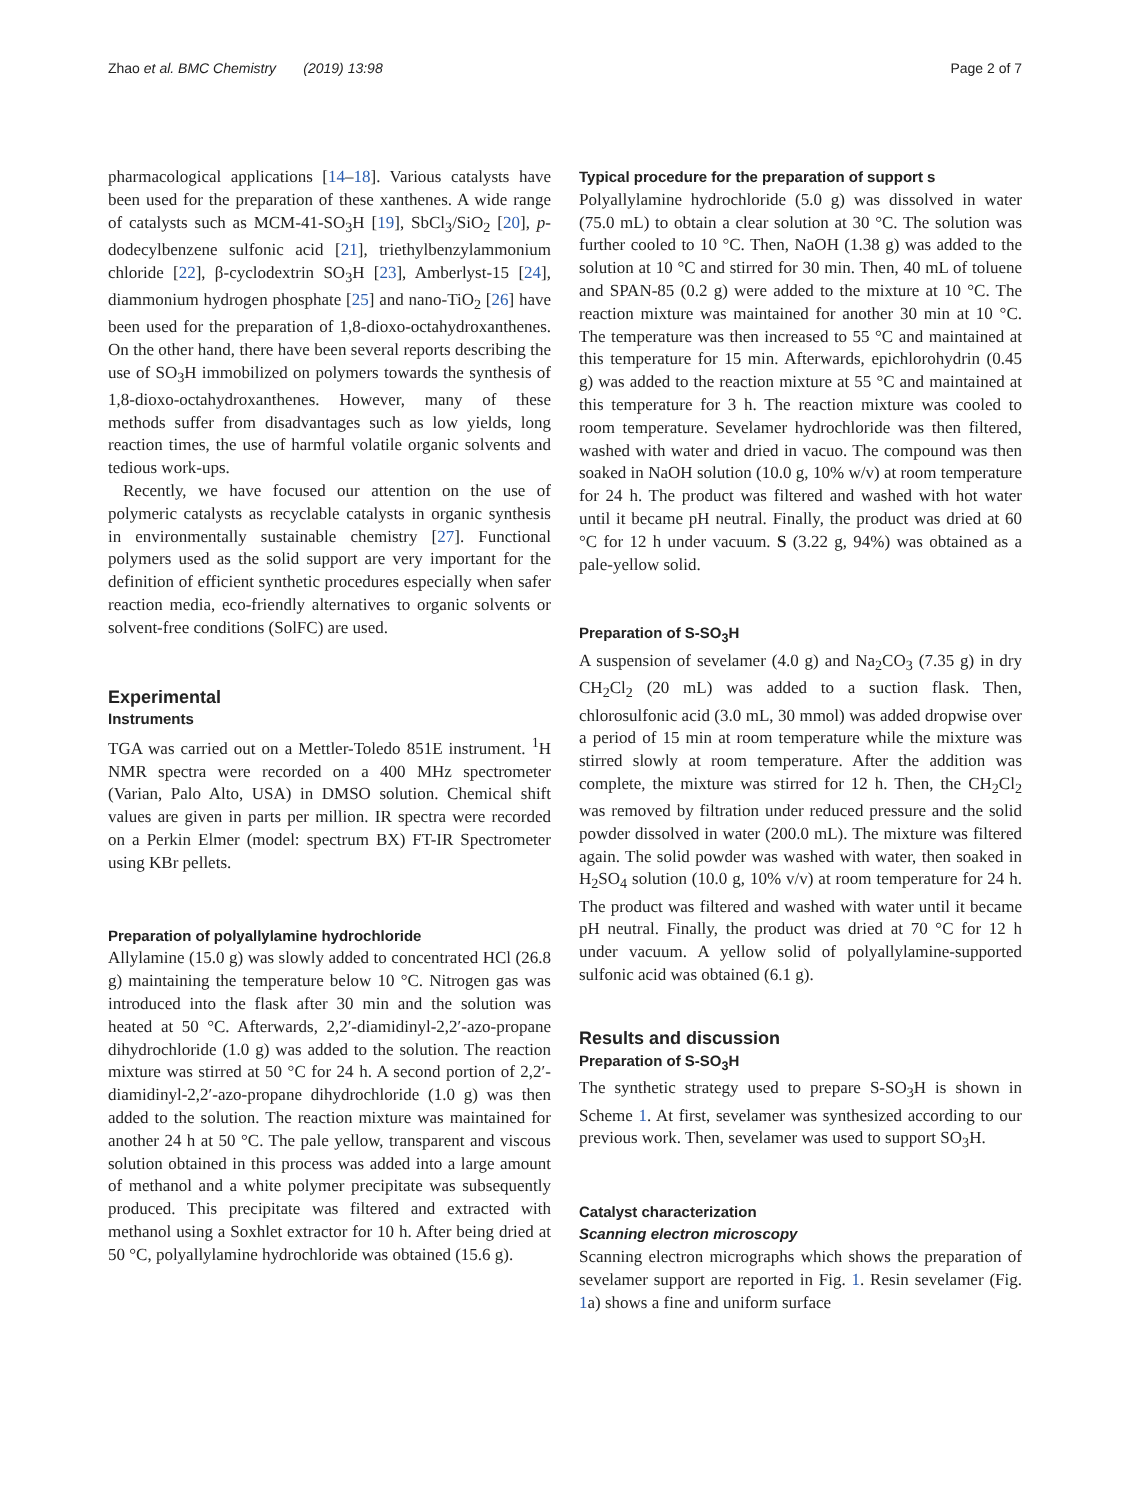Zhao et al. BMC Chemistry (2019) 13:98 Page 2 of 7
pharmacological applications [14–18]. Various catalysts have been used for the preparation of these xanthenes. A wide range of catalysts such as MCM-41-SO<sub>3</sub>H [19], SbCl<sub>3</sub>/SiO<sub>2</sub> [20], p-dodecylbenzene sulfonic acid [21], triethylbenzylammonium chloride [22], β-cyclodextrin SO<sub>3</sub>H [23], Amberlyst-15 [24], diammonium hydrogen phosphate [25] and nano-TiO<sub>2</sub> [26] have been used for the preparation of 1,8-dioxo-octahydroxanthenes. On the other hand, there have been several reports describing the use of SO<sub>3</sub>H immobilized on polymers towards the synthesis of 1,8-dioxo-octahydroxanthenes. However, many of these methods suffer from disadvantages such as low yields, long reaction times, the use of harmful volatile organic solvents and tedious work-ups.
Recently, we have focused our attention on the use of polymeric catalysts as recyclable catalysts in organic synthesis in environmentally sustainable chemistry [27]. Functional polymers used as the solid support are very important for the definition of efficient synthetic procedures especially when safer reaction media, eco-friendly alternatives to organic solvents or solvent-free conditions (SolFC) are used.
Experimental
Instruments
TGA was carried out on a Mettler-Toledo 851E instrument. <sup>1</sup>H NMR spectra were recorded on a 400 MHz spectrometer (Varian, Palo Alto, USA) in DMSO solution. Chemical shift values are given in parts per million. IR spectra were recorded on a Perkin Elmer (model: spectrum BX) FT-IR Spectrometer using KBr pellets.
Preparation of polyallylamine hydrochloride
Allylamine (15.0 g) was slowly added to concentrated HCl (26.8 g) maintaining the temperature below 10 °C. Nitrogen gas was introduced into the flask after 30 min and the solution was heated at 50 °C. Afterwards, 2,2′-diamidinyl-2,2′-azo-propane dihydrochloride (1.0 g) was added to the solution. The reaction mixture was stirred at 50 °C for 24 h. A second portion of 2,2′-diamidinyl-2,2′-azo-propane dihydrochloride (1.0 g) was then added to the solution. The reaction mixture was maintained for another 24 h at 50 °C. The pale yellow, transparent and viscous solution obtained in this process was added into a large amount of methanol and a white polymer precipitate was subsequently produced. This precipitate was filtered and extracted with methanol using a Soxhlet extractor for 10 h. After being dried at 50 °C, polyallylamine hydrochloride was obtained (15.6 g).
Typical procedure for the preparation of support s
Polyallylamine hydrochloride (5.0 g) was dissolved in water (75.0 mL) to obtain a clear solution at 30 °C. The solution was further cooled to 10 °C. Then, NaOH (1.38 g) was added to the solution at 10 °C and stirred for 30 min. Then, 40 mL of toluene and SPAN-85 (0.2 g) were added to the mixture at 10 °C. The reaction mixture was maintained for another 30 min at 10 °C. The temperature was then increased to 55 °C and maintained at this temperature for 15 min. Afterwards, epichlorohydrin (0.45 g) was added to the reaction mixture at 55 °C and maintained at this temperature for 3 h. The reaction mixture was cooled to room temperature. Sevelamer hydrochloride was then filtered, washed with water and dried in vacuo. The compound was then soaked in NaOH solution (10.0 g, 10% w/v) at room temperature for 24 h. The product was filtered and washed with hot water until it became pH neutral. Finally, the product was dried at 60 °C for 12 h under vacuum. S (3.22 g, 94%) was obtained as a pale-yellow solid.
Preparation of S-SO<sub>3</sub>H
A suspension of sevelamer (4.0 g) and Na<sub>2</sub>CO<sub>3</sub> (7.35 g) in dry CH<sub>2</sub>Cl<sub>2</sub> (20 mL) was added to a suction flask. Then, chlorosulfonic acid (3.0 mL, 30 mmol) was added dropwise over a period of 15 min at room temperature while the mixture was stirred slowly at room temperature. After the addition was complete, the mixture was stirred for 12 h. Then, the CH<sub>2</sub>Cl<sub>2</sub> was removed by filtration under reduced pressure and the solid powder dissolved in water (200.0 mL). The mixture was filtered again. The solid powder was washed with water, then soaked in H<sub>2</sub>SO<sub>4</sub> solution (10.0 g, 10% v/v) at room temperature for 24 h. The product was filtered and washed with water until it became pH neutral. Finally, the product was dried at 70 °C for 12 h under vacuum. A yellow solid of polyallylamine-supported sulfonic acid was obtained (6.1 g).
Results and discussion
Preparation of S-SO<sub>3</sub>H
The synthetic strategy used to prepare S-SO<sub>3</sub>H is shown in Scheme 1. At first, sevelamer was synthesized according to our previous work. Then, sevelamer was used to support SO<sub>3</sub>H.
Catalyst characterization
Scanning electron microscopy
Scanning electron micrographs which shows the preparation of sevelamer support are reported in Fig. 1. Resin sevelamer (Fig. 1a) shows a fine and uniform surface